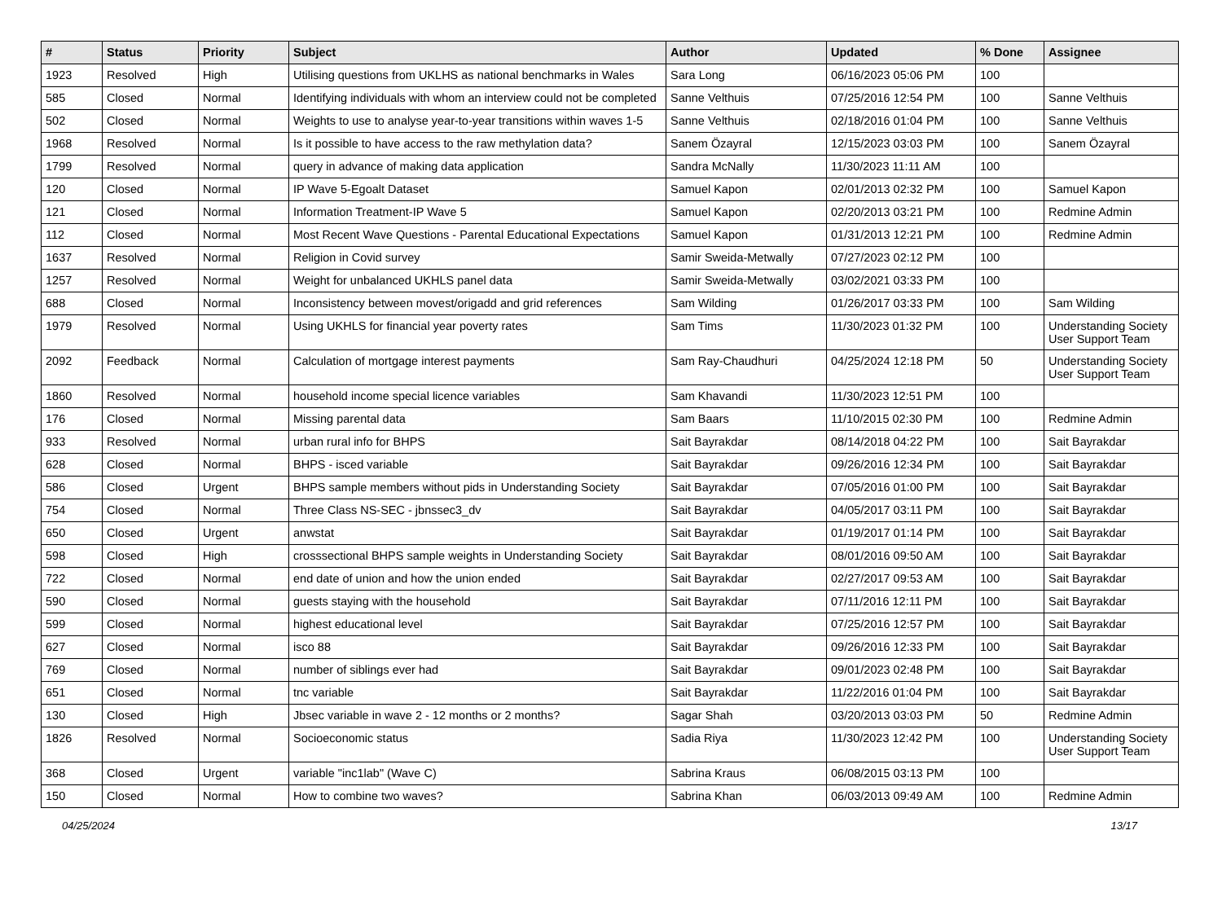| # | Status | Priority | Subject | Author | Updated | % Done | Assignee |
| --- | --- | --- | --- | --- | --- | --- | --- |
| 1923 | Resolved | High | Utilising questions from UKLHS as national benchmarks in Wales | Sara Long | 06/16/2023 05:06 PM | 100 | |
| 585 | Closed | Normal | Identifying individuals with whom an interview could not be completed | Sanne Velthuis | 07/25/2016 12:54 PM | 100 | Sanne Velthuis |
| 502 | Closed | Normal | Weights to use to analyse year-to-year transitions within waves 1-5 | Sanne Velthuis | 02/18/2016 01:04 PM | 100 | Sanne Velthuis |
| 1968 | Resolved | Normal | Is it possible to have access to the raw methylation data? | Sanem Özayral | 12/15/2023 03:03 PM | 100 | Sanem Özayral |
| 1799 | Resolved | Normal | query in advance of making data application | Sandra McNally | 11/30/2023 11:11 AM | 100 | |
| 120 | Closed | Normal | IP Wave 5-Egoalt Dataset | Samuel Kapon | 02/01/2013 02:32 PM | 100 | Samuel Kapon |
| 121 | Closed | Normal | Information Treatment-IP Wave 5 | Samuel Kapon | 02/20/2013 03:21 PM | 100 | Redmine Admin |
| 112 | Closed | Normal | Most Recent Wave Questions - Parental Educational Expectations | Samuel Kapon | 01/31/2013 12:21 PM | 100 | Redmine Admin |
| 1637 | Resolved | Normal | Religion in Covid survey | Samir Sweida-Metwally | 07/27/2023 02:12 PM | 100 | |
| 1257 | Resolved | Normal | Weight for unbalanced UKHLS panel data | Samir Sweida-Metwally | 03/02/2021 03:33 PM | 100 | |
| 688 | Closed | Normal | Inconsistency between movest/origadd and grid references | Sam Wilding | 01/26/2017 03:33 PM | 100 | Sam Wilding |
| 1979 | Resolved | Normal | Using UKHLS for financial year poverty rates | Sam Tims | 11/30/2023 01:32 PM | 100 | Understanding Society User Support Team |
| 2092 | Feedback | Normal | Calculation of mortgage interest payments | Sam Ray-Chaudhuri | 04/25/2024 12:18 PM | 50 | Understanding Society User Support Team |
| 1860 | Resolved | Normal | household income special licence variables | Sam Khavandi | 11/30/2023 12:51 PM | 100 | |
| 176 | Closed | Normal | Missing parental data | Sam Baars | 11/10/2015 02:30 PM | 100 | Redmine Admin |
| 933 | Resolved | Normal | urban rural info for BHPS | Sait Bayrakdar | 08/14/2018 04:22 PM | 100 | Sait Bayrakdar |
| 628 | Closed | Normal | BHPS - isced variable | Sait Bayrakdar | 09/26/2016 12:34 PM | 100 | Sait Bayrakdar |
| 586 | Closed | Urgent | BHPS sample members without pids in Understanding Society | Sait Bayrakdar | 07/05/2016 01:00 PM | 100 | Sait Bayrakdar |
| 754 | Closed | Normal | Three Class NS-SEC - jbnssec3_dv | Sait Bayrakdar | 04/05/2017 03:11 PM | 100 | Sait Bayrakdar |
| 650 | Closed | Urgent | anwstat | Sait Bayrakdar | 01/19/2017 01:14 PM | 100 | Sait Bayrakdar |
| 598 | Closed | High | crosssectional BHPS sample weights in Understanding Society | Sait Bayrakdar | 08/01/2016 09:50 AM | 100 | Sait Bayrakdar |
| 722 | Closed | Normal | end date of union and how the union ended | Sait Bayrakdar | 02/27/2017 09:53 AM | 100 | Sait Bayrakdar |
| 590 | Closed | Normal | guests staying with the household | Sait Bayrakdar | 07/11/2016 12:11 PM | 100 | Sait Bayrakdar |
| 599 | Closed | Normal | highest educational level | Sait Bayrakdar | 07/25/2016 12:57 PM | 100 | Sait Bayrakdar |
| 627 | Closed | Normal | isco 88 | Sait Bayrakdar | 09/26/2016 12:33 PM | 100 | Sait Bayrakdar |
| 769 | Closed | Normal | number of siblings ever had | Sait Bayrakdar | 09/01/2023 02:48 PM | 100 | Sait Bayrakdar |
| 651 | Closed | Normal | tnc variable | Sait Bayrakdar | 11/22/2016 01:04 PM | 100 | Sait Bayrakdar |
| 130 | Closed | High | Jbsec variable in wave 2 - 12 months or 2 months? | Sagar Shah | 03/20/2013 03:03 PM | 50 | Redmine Admin |
| 1826 | Resolved | Normal | Socioeconomic status | Sadia Riya | 11/30/2023 12:42 PM | 100 | Understanding Society User Support Team |
| 368 | Closed | Urgent | variable "inc1lab" (Wave C) | Sabrina Kraus | 06/08/2015 03:13 PM | 100 | |
| 150 | Closed | Normal | How to combine two waves? | Sabrina Khan | 06/03/2013 09:49 AM | 100 | Redmine Admin |
04/25/2024 13/17